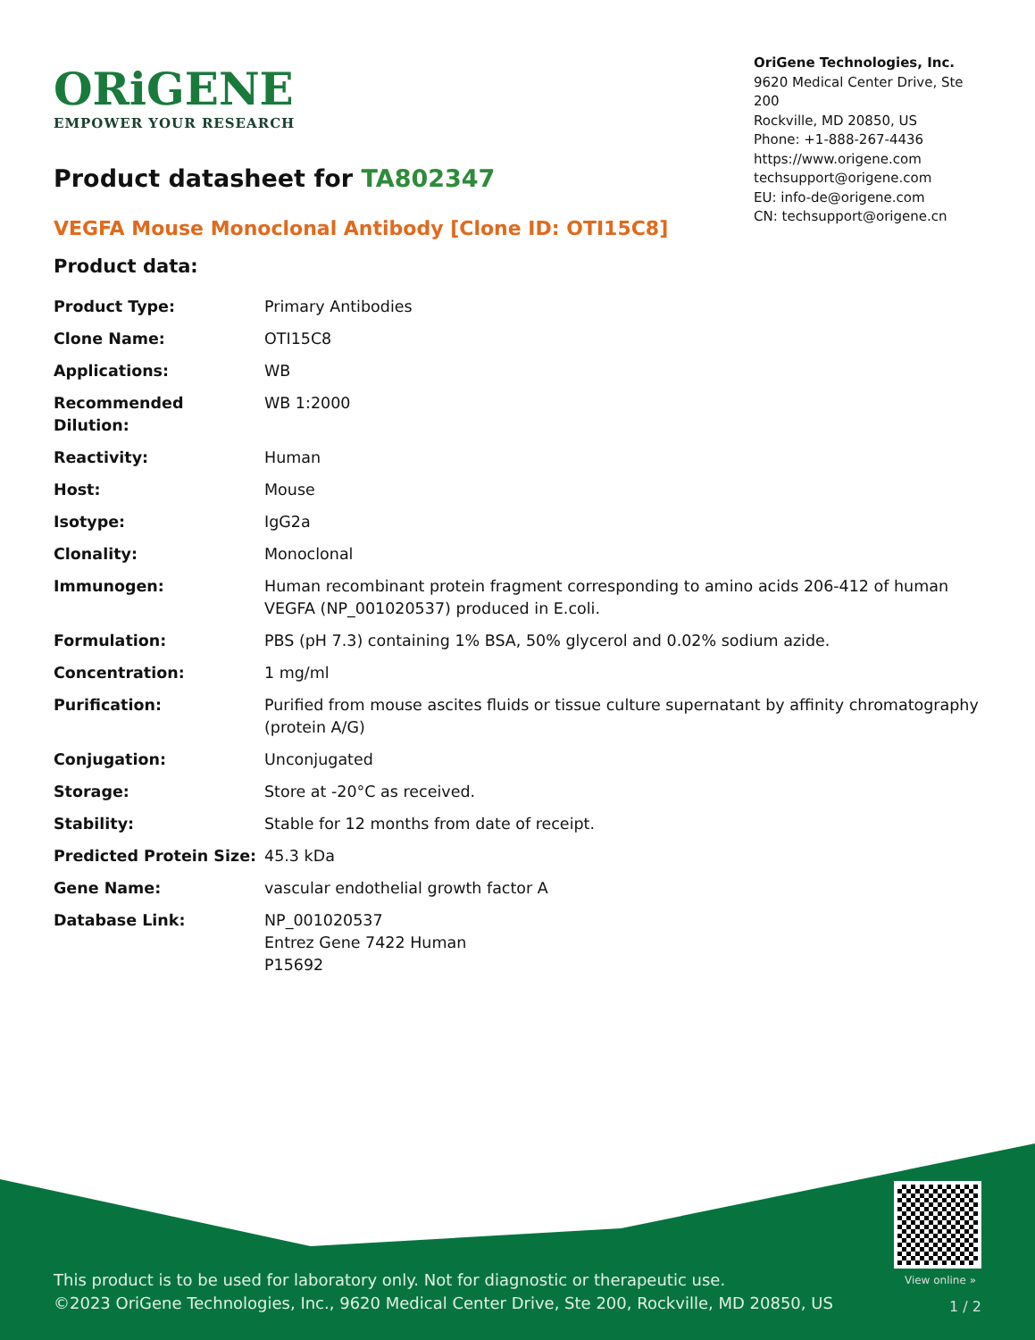ORiGENE
EMPOWER YOUR RESEARCH
OriGene Technologies, Inc.
9620 Medical Center Drive, Ste 200
Rockville, MD 20850, US
Phone: +1-888-267-4436
https://www.origene.com
techsupport@origene.com
EU: info-de@origene.com
CN: techsupport@origene.cn
Product datasheet for TA802347
VEGFA Mouse Monoclonal Antibody [Clone ID: OTI15C8]
Product data:
| Product Type: | Primary Antibodies |
| Clone Name: | OTI15C8 |
| Applications: | WB |
| Recommended Dilution: | WB 1:2000 |
| Reactivity: | Human |
| Host: | Mouse |
| Isotype: | IgG2a |
| Clonality: | Monoclonal |
| Immunogen: | Human recombinant protein fragment corresponding to amino acids 206-412 of human VEGFA (NP_001020537) produced in E.coli. |
| Formulation: | PBS (pH 7.3) containing 1% BSA, 50% glycerol and 0.02% sodium azide. |
| Concentration: | 1 mg/ml |
| Purification: | Purified from mouse ascites fluids or tissue culture supernatant by affinity chromatography (protein A/G) |
| Conjugation: | Unconjugated |
| Storage: | Store at -20°C as received. |
| Stability: | Stable for 12 months from date of receipt. |
| Predicted Protein Size: | 45.3 kDa |
| Gene Name: | vascular endothelial growth factor A |
| Database Link: | NP_001020537 Entrez Gene 7422 Human P15692 |
View online »
This product is to be used for laboratory only. Not for diagnostic or therapeutic use.
©2023 OriGene Technologies, Inc., 9620 Medical Center Drive, Ste 200, Rockville, MD 20850, US
1 / 2